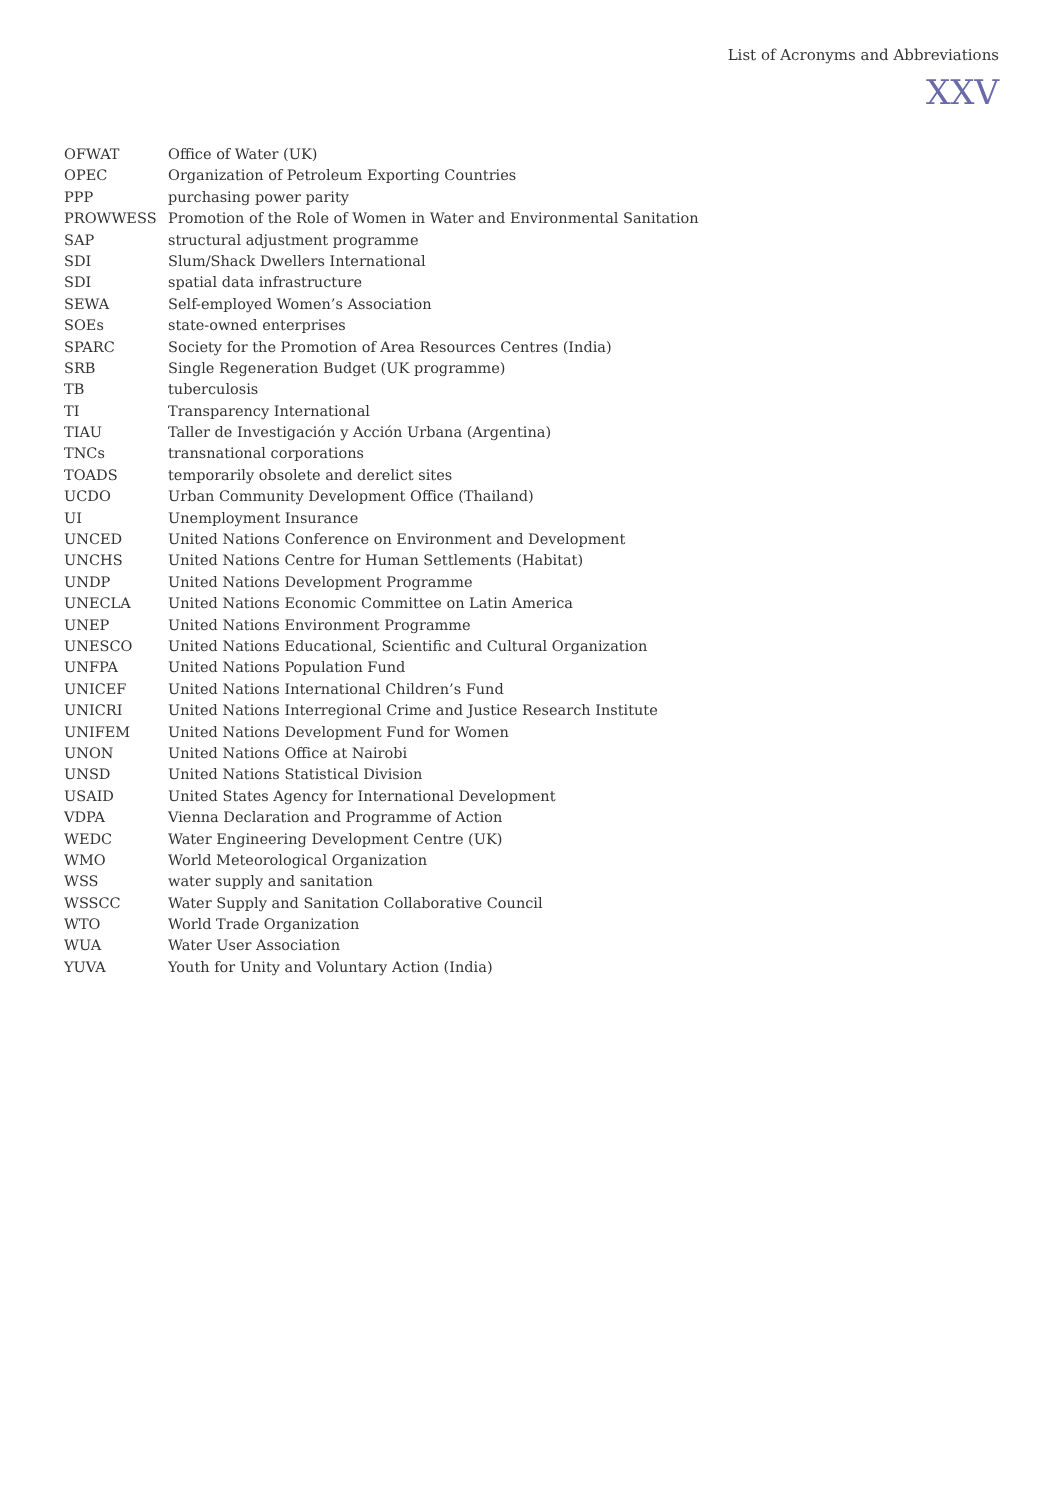List of Acronyms and Abbreviations
XXV
| OFWAT | Office of Water (UK) |
| OPEC | Organization of Petroleum Exporting Countries |
| PPP | purchasing power parity |
| PROWWESS | Promotion of the Role of Women in Water and Environmental Sanitation |
| SAP | structural adjustment programme |
| SDI | Slum/Shack Dwellers International |
| SDI | spatial data infrastructure |
| SEWA | Self-employed Women’s Association |
| SOEs | state-owned enterprises |
| SPARC | Society for the Promotion of Area Resources Centres (India) |
| SRB | Single Regeneration Budget (UK programme) |
| TB | tuberculosis |
| TI | Transparency International |
| TIAU | Taller de Investigación y Acción Urbana (Argentina) |
| TNCs | transnational corporations |
| TOADS | temporarily obsolete and derelict sites |
| UCDO | Urban Community Development Office (Thailand) |
| UI | Unemployment Insurance |
| UNCED | United Nations Conference on Environment and Development |
| UNCHS | United Nations Centre for Human Settlements (Habitat) |
| UNDP | United Nations Development Programme |
| UNECLA | United Nations Economic Committee on Latin America |
| UNEP | United Nations Environment Programme |
| UNESCO | United Nations Educational, Scientific and Cultural Organization |
| UNFPA | United Nations Population Fund |
| UNICEF | United Nations International Children’s Fund |
| UNICRI | United Nations Interregional Crime and Justice Research Institute |
| UNIFEM | United Nations Development Fund for Women |
| UNON | United Nations Office at Nairobi |
| UNSD | United Nations Statistical Division |
| USAID | United States Agency for International Development |
| VDPA | Vienna Declaration and Programme of Action |
| WEDC | Water Engineering Development Centre (UK) |
| WMO | World Meteorological Organization |
| WSS | water supply and sanitation |
| WSSCC | Water Supply and Sanitation Collaborative Council |
| WTO | World Trade Organization |
| WUA | Water User Association |
| YUVA | Youth for Unity and Voluntary Action (India) |